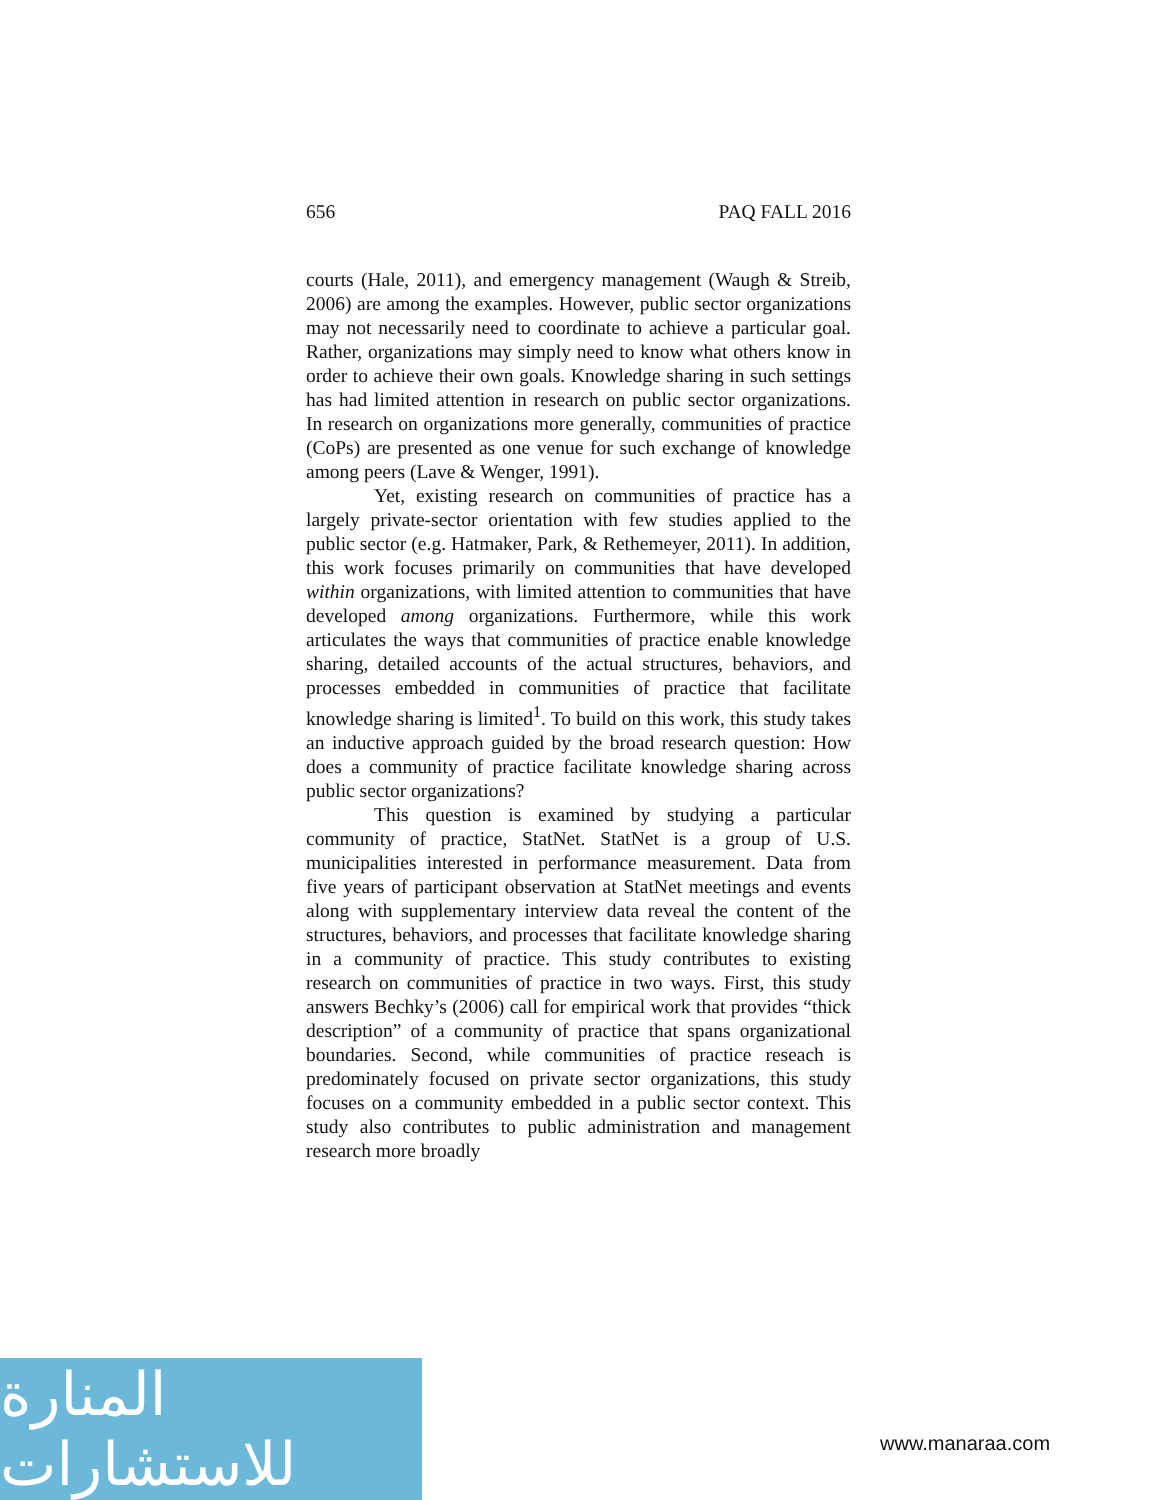656 PAQ FALL 2016
courts (Hale, 2011), and emergency management (Waugh & Streib, 2006) are among the examples. However, public sector organizations may not necessarily need to coordinate to achieve a particular goal. Rather, organizations may simply need to know what others know in order to achieve their own goals. Knowledge sharing in such settings has had limited attention in research on public sector organizations. In research on organizations more generally, communities of practice (CoPs) are presented as one venue for such exchange of knowledge among peers (Lave & Wenger, 1991).
Yet, existing research on communities of practice has a largely private-sector orientation with few studies applied to the public sector (e.g. Hatmaker, Park, & Rethemeyer, 2011). In addition, this work focuses primarily on communities that have developed within organizations, with limited attention to communities that have developed among organizations. Furthermore, while this work articulates the ways that communities of practice enable knowledge sharing, detailed accounts of the actual structures, behaviors, and processes embedded in communities of practice that facilitate knowledge sharing is limited<sup>1</sup>. To build on this work, this study takes an inductive approach guided by the broad research question: How does a community of practice facilitate knowledge sharing across public sector organizations?
This question is examined by studying a particular community of practice, StatNet. StatNet is a group of U.S. municipalities interested in performance measurement. Data from five years of participant observation at StatNet meetings and events along with supplementary interview data reveal the content of the structures, behaviors, and processes that facilitate knowledge sharing in a community of practice. This study contributes to existing research on communities of practice in two ways. First, this study answers Bechky’s (2006) call for empirical work that provides “thick description” of a community of practice that spans organizational boundaries. Second, while communities of practice reseach is predominately focused on private sector organizations, this study focuses on a community embedded in a public sector context. This study also contributes to public administration and management research more broadly
المنارة للاستشارات
www.manaraa.com